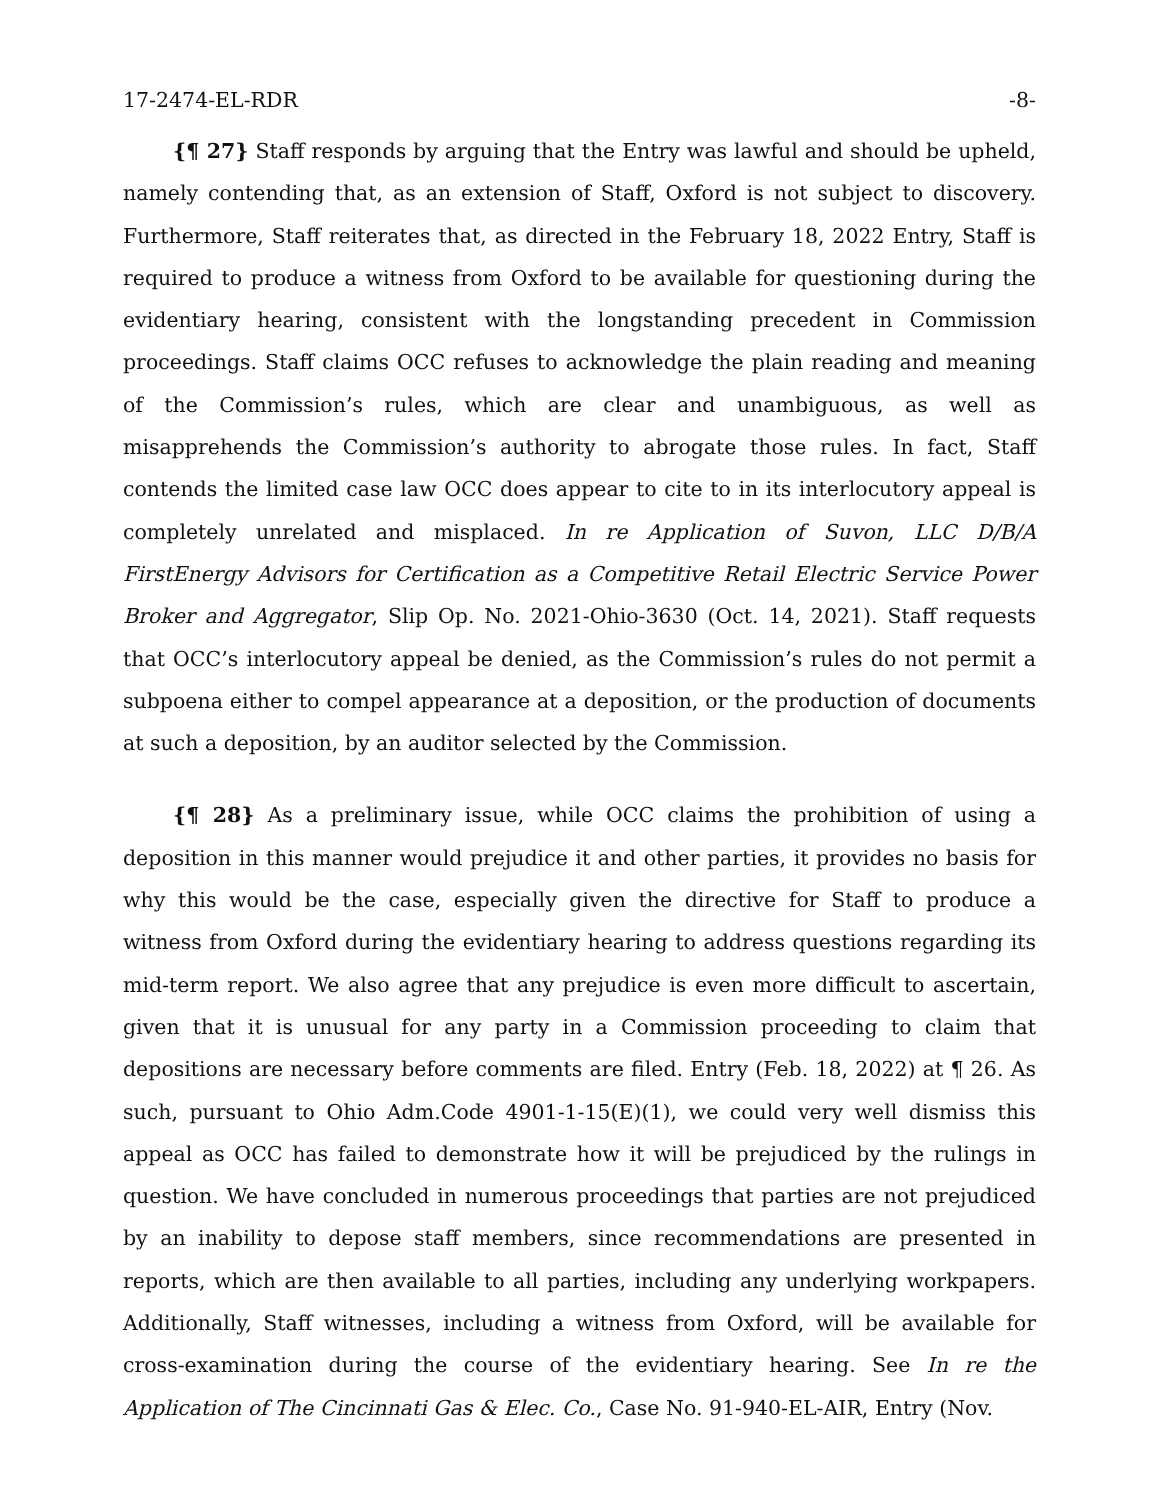17-2474-EL-RDR -8-
{¶ 27} Staff responds by arguing that the Entry was lawful and should be upheld, namely contending that, as an extension of Staff, Oxford is not subject to discovery. Furthermore, Staff reiterates that, as directed in the February 18, 2022 Entry, Staff is required to produce a witness from Oxford to be available for questioning during the evidentiary hearing, consistent with the longstanding precedent in Commission proceedings. Staff claims OCC refuses to acknowledge the plain reading and meaning of the Commission’s rules, which are clear and unambiguous, as well as misapprehends the Commission’s authority to abrogate those rules. In fact, Staff contends the limited case law OCC does appear to cite to in its interlocutory appeal is completely unrelated and misplaced. In re Application of Suvon, LLC D/B/A FirstEnergy Advisors for Certification as a Competitive Retail Electric Service Power Broker and Aggregator, Slip Op. No. 2021-Ohio-3630 (Oct. 14, 2021). Staff requests that OCC’s interlocutory appeal be denied, as the Commission’s rules do not permit a subpoena either to compel appearance at a deposition, or the production of documents at such a deposition, by an auditor selected by the Commission.
{¶ 28} As a preliminary issue, while OCC claims the prohibition of using a deposition in this manner would prejudice it and other parties, it provides no basis for why this would be the case, especially given the directive for Staff to produce a witness from Oxford during the evidentiary hearing to address questions regarding its mid-term report. We also agree that any prejudice is even more difficult to ascertain, given that it is unusual for any party in a Commission proceeding to claim that depositions are necessary before comments are filed. Entry (Feb. 18, 2022) at ¶ 26. As such, pursuant to Ohio Adm.Code 4901-1-15(E)(1), we could very well dismiss this appeal as OCC has failed to demonstrate how it will be prejudiced by the rulings in question. We have concluded in numerous proceedings that parties are not prejudiced by an inability to depose staff members, since recommendations are presented in reports, which are then available to all parties, including any underlying workpapers. Additionally, Staff witnesses, including a witness from Oxford, will be available for cross-examination during the course of the evidentiary hearing. See In re the Application of The Cincinnati Gas & Elec. Co., Case No. 91-940-EL-AIR, Entry (Nov.